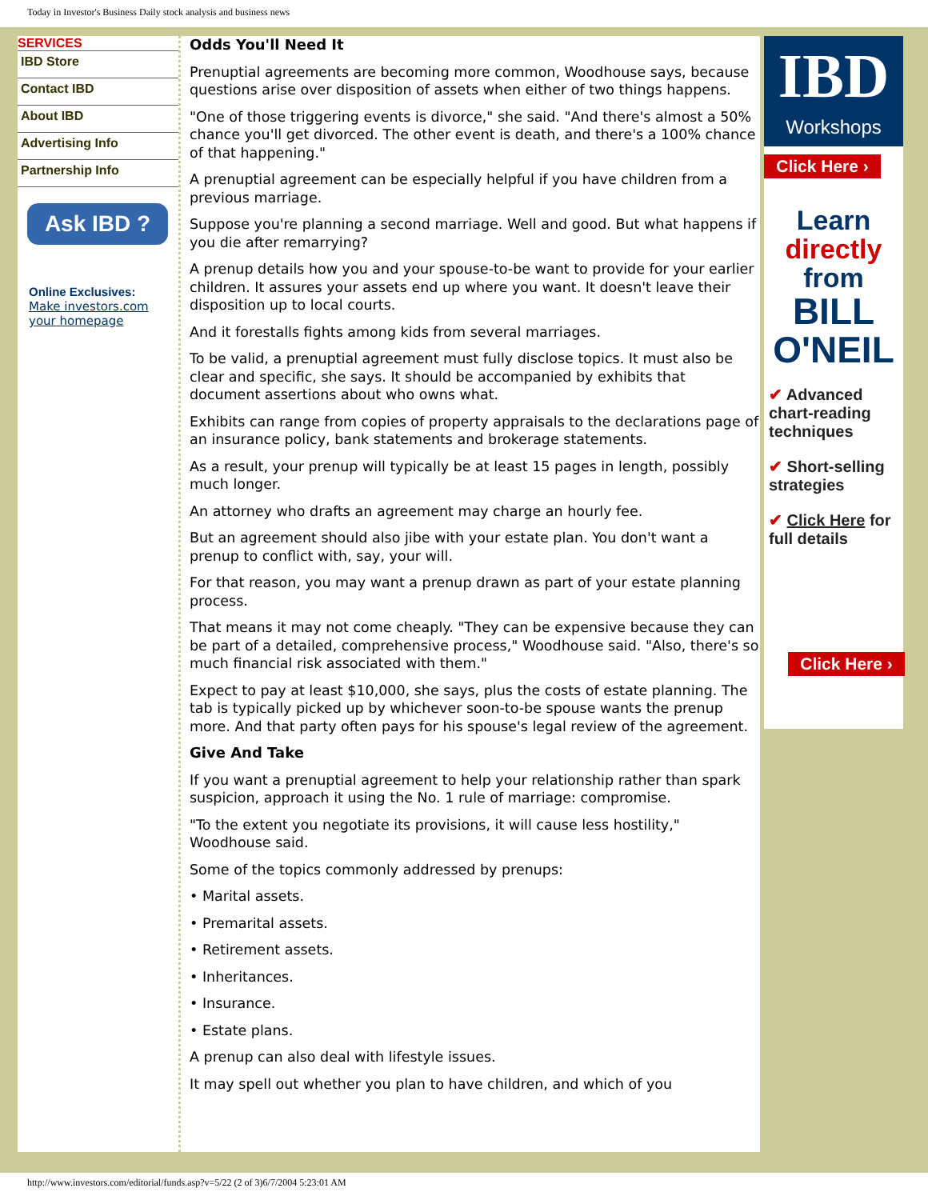Today in Investor's Business Daily stock analysis and business news
SERVICES
IBD Store
Contact IBD
About IBD
Advertising Info
Partnership Info
Ask IBD ?
Online Exclusives:
Make investors.com your homepage
Odds You'll Need It
Prenuptial agreements are becoming more common, Woodhouse says, because questions arise over disposition of assets when either of two things happens.
"One of those triggering events is divorce," she said. "And there's almost a 50% chance you'll get divorced. The other event is death, and there's a 100% chance of that happening."
A prenuptial agreement can be especially helpful if you have children from a previous marriage.
Suppose you're planning a second marriage. Well and good. But what happens if you die after remarrying?
A prenup details how you and your spouse-to-be want to provide for your earlier children. It assures your assets end up where you want. It doesn't leave their disposition up to local courts.
And it forestalls fights among kids from several marriages.
To be valid, a prenuptial agreement must fully disclose topics. It must also be clear and specific, she says. It should be accompanied by exhibits that document assertions about who owns what.
Exhibits can range from copies of property appraisals to the declarations page of an insurance policy, bank statements and brokerage statements.
As a result, your prenup will typically be at least 15 pages in length, possibly much longer.
An attorney who drafts an agreement may charge an hourly fee.
But an agreement should also jibe with your estate plan. You don't want a prenup to conflict with, say, your will.
For that reason, you may want a prenup drawn as part of your estate planning process.
That means it may not come cheaply. "They can be expensive because they can be part of a detailed, comprehensive process," Woodhouse said. "Also, there's so much financial risk associated with them."
Expect to pay at least $10,000, she says, plus the costs of estate planning. The tab is typically picked up by whichever soon-to-be spouse wants the prenup more. And that party often pays for his spouse's legal review of the agreement.
Give And Take
If you want a prenuptial agreement to help your relationship rather than spark suspicion, approach it using the No. 1 rule of marriage: compromise.
"To the extent you negotiate its provisions, it will cause less hostility," Woodhouse said.
Some of the topics commonly addressed by prenups:
• Marital assets.
• Premarital assets.
• Retirement assets.
• Inheritances.
• Insurance.
• Estate plans.
A prenup can also deal with lifestyle issues.
It may spell out whether you plan to have children, and which of you
IBD
Workshops
Click Here ›
Learn
directly
from
BILL
O'NEIL
✔ Advanced chart-reading techniques
✔ Short-selling strategies
✔ Click Here for full details
Click Here ›
http://www.investors.com/editorial/funds.asp?v=5/22 (2 of 3)6/7/2004 5:23:01 AM